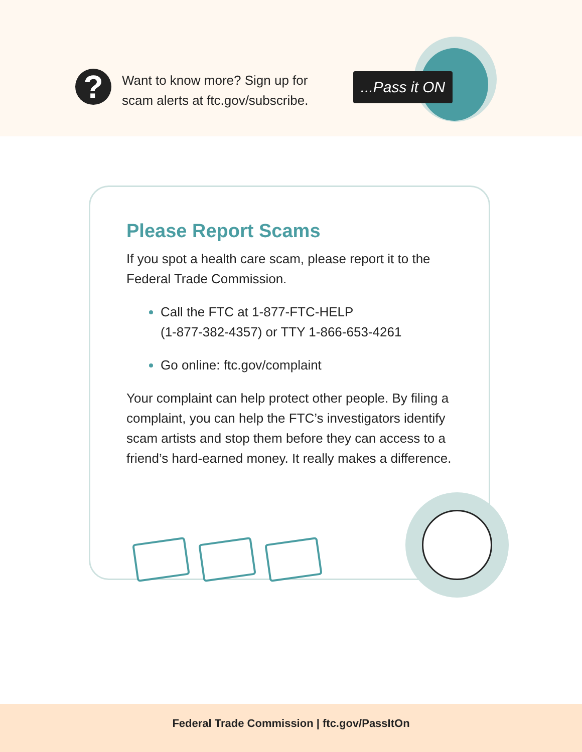?
Want to know more? Sign up for
scam alerts at ftc.gov/subscribe.
...Pass it ON
Please Report Scams
If you spot a health care scam, please report it to the Federal Trade Commission.
Call the FTC at 1-877-FTC-HELP
(1-877-382-4357) or TTY 1-866-653-4261
Go online: ftc.gov/complaint
Your complaint can help protect other people. By filing a complaint, you can help the FTC’s investigators identify scam artists and stop them before they can access to a friend’s hard-earned money. It really makes a difference.
Federal Trade Commission | ftc.gov/PassItOn